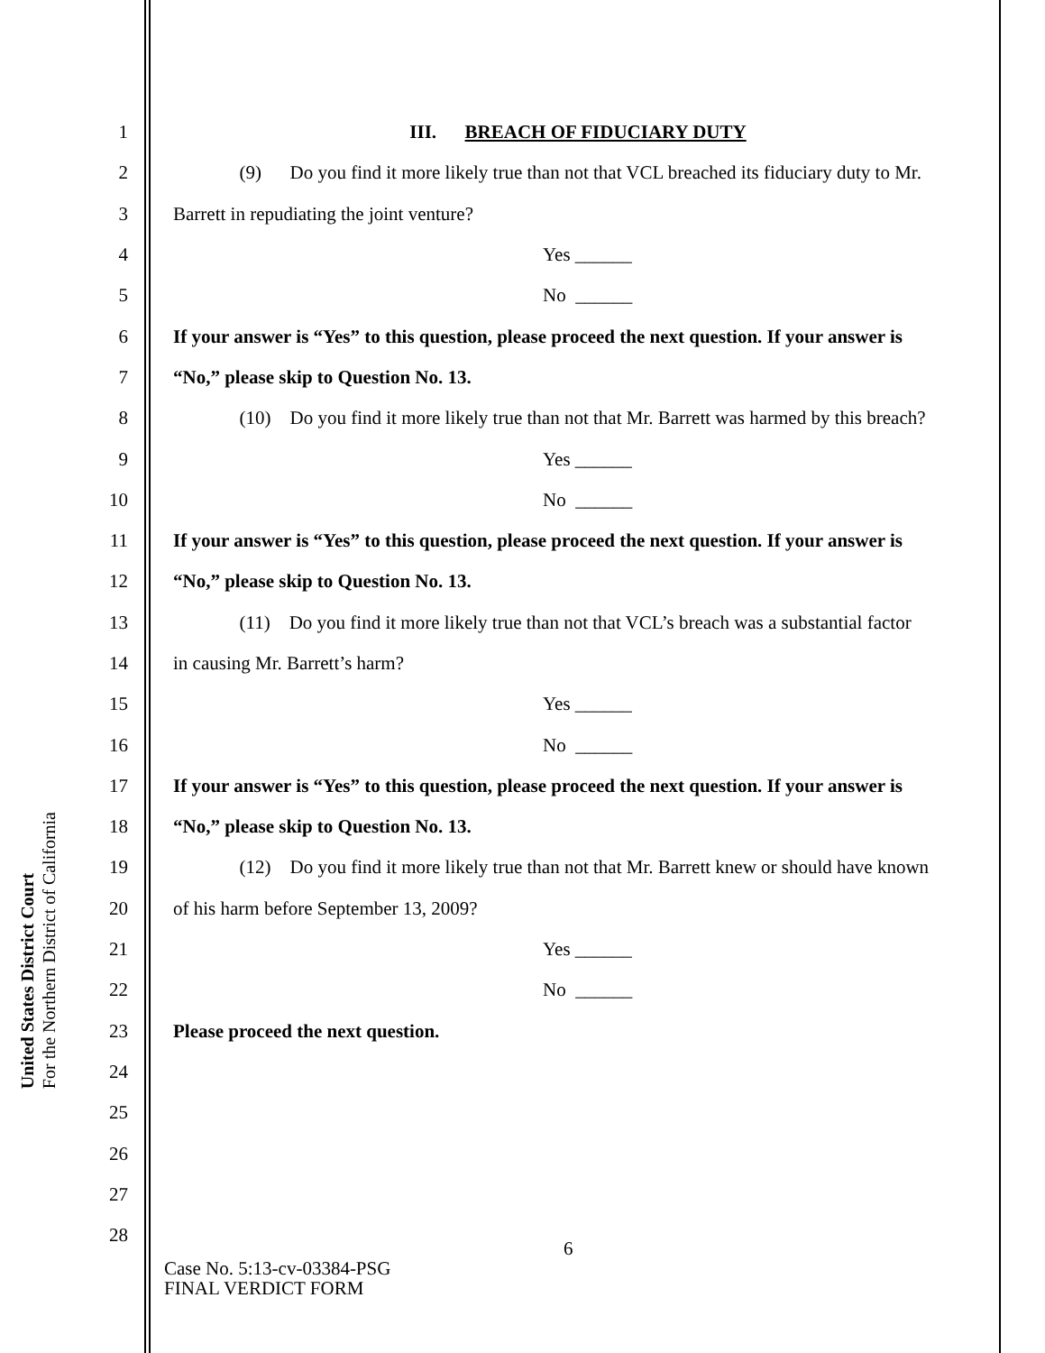United States District Court
For the Northern District of California
1 III. BREACH OF FIDUCIARY DUTY
2 (9) Do you find it more likely true than not that VCL breached its fiduciary duty to Mr.
3 Barrett in repudiating the joint venture?
4 Yes ______
5 No ______
6 If your answer is “Yes” to this question, please proceed the next question. If your answer is
7 “No,” please skip to Question No. 13.
8 (10) Do you find it more likely true than not that Mr. Barrett was harmed by this breach?
9 Yes ______
10 No ______
11 If your answer is “Yes” to this question, please proceed the next question. If your answer is
12 “No,” please skip to Question No. 13.
13 (11) Do you find it more likely true than not that VCL’s breach was a substantial factor
14 in causing Mr. Barrett’s harm?
15 Yes ______
16 No ______
17 If your answer is “Yes” to this question, please proceed the next question. If your answer is
18 “No,” please skip to Question No. 13.
19 (12) Do you find it more likely true than not that Mr. Barrett knew or should have known
20 of his harm before September 13, 2009?
21 Yes ______
22 No ______
23 Please proceed the next question.
24
25
26
27
28
6
Case No. 5:13-cv-03384-PSG
FINAL VERDICT FORM